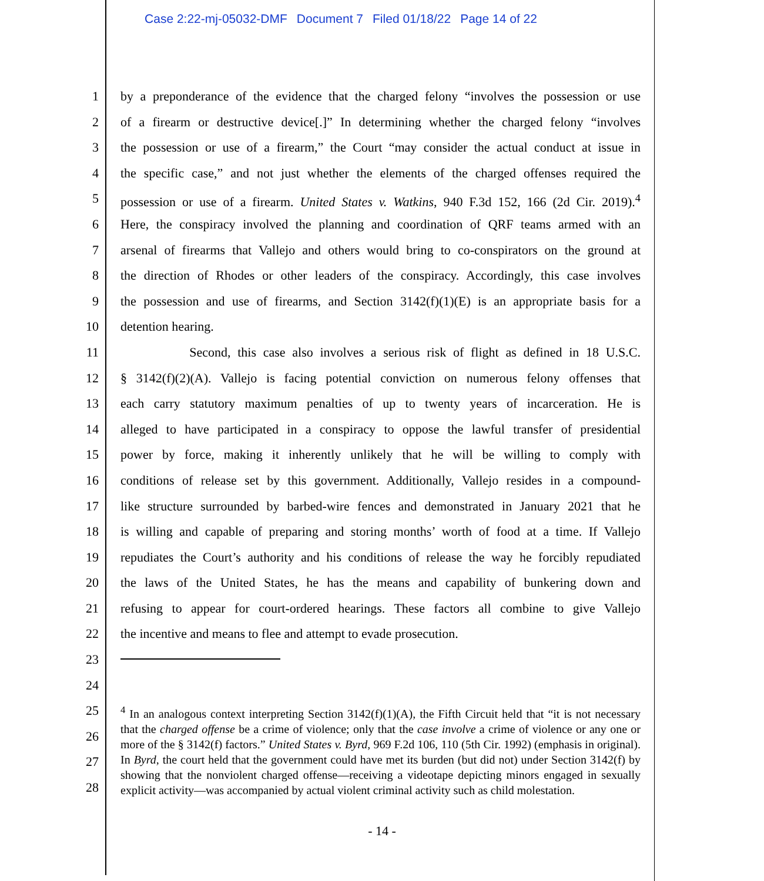Case 2:22-mj-05032-DMF Document 7 Filed 01/18/22 Page 14 of 22
1 by a preponderance of the evidence that the charged felony “involves the possession or use
2 of a firearm or destructive device[.]” In determining whether the charged felony “involves
3 the possession or use of a firearm,” the Court “may consider the actual conduct at issue in
4 the specific case,” and not just whether the elements of the charged offenses required the
5 possession or use of a firearm. United States v. Watkins, 940 F.3d 152, 166 (2d Cir. 2019).<sup>4</sup>
6 Here, the conspiracy involved the planning and coordination of QRF teams armed with an
7 arsenal of firearms that Vallejo and others would bring to co-conspirators on the ground at
8 the direction of Rhodes or other leaders of the conspiracy. Accordingly, this case involves
9 the possession and use of firearms, and Section 3142(f)(1)(E) is an appropriate basis for a
10 detention hearing.
11 Second, this case also involves a serious risk of flight as defined in 18 U.S.C.
12 § 3142(f)(2)(A). Vallejo is facing potential conviction on numerous felony offenses that
13 each carry statutory maximum penalties of up to twenty years of incarceration. He is
14 alleged to have participated in a conspiracy to oppose the lawful transfer of presidential
15 power by force, making it inherently unlikely that he will be willing to comply with
16 conditions of release set by this government. Additionally, Vallejo resides in a compound-
17 like structure surrounded by barbed-wire fences and demonstrated in January 2021 that he
18 is willing and capable of preparing and storing months’ worth of food at a time. If Vallejo
19 repudiates the Court’s authority and his conditions of release the way he forcibly repudiated
20 the laws of the United States, he has the means and capability of bunkering down and
21 refusing to appear for court-ordered hearings. These factors all combine to give Vallejo
22 the incentive and means to flee and attempt to evade prosecution.
23
24
25
26
27
28
<sup>4</sup> In an analogous context interpreting Section 3142(f)(1)(A), the Fifth Circuit held that “it is not necessary that the charged offense be a crime of violence; only that the case involve a crime of violence or any one or more of the § 3142(f) factors.” United States v. Byrd, 969 F.2d 106, 110 (5th Cir. 1992) (emphasis in original). In Byrd, the court held that the government could have met its burden (but did not) under Section 3142(f) by showing that the nonviolent charged offense—receiving a videotape depicting minors engaged in sexually explicit activity—was accompanied by actual violent criminal activity such as child molestation.
- 14 -